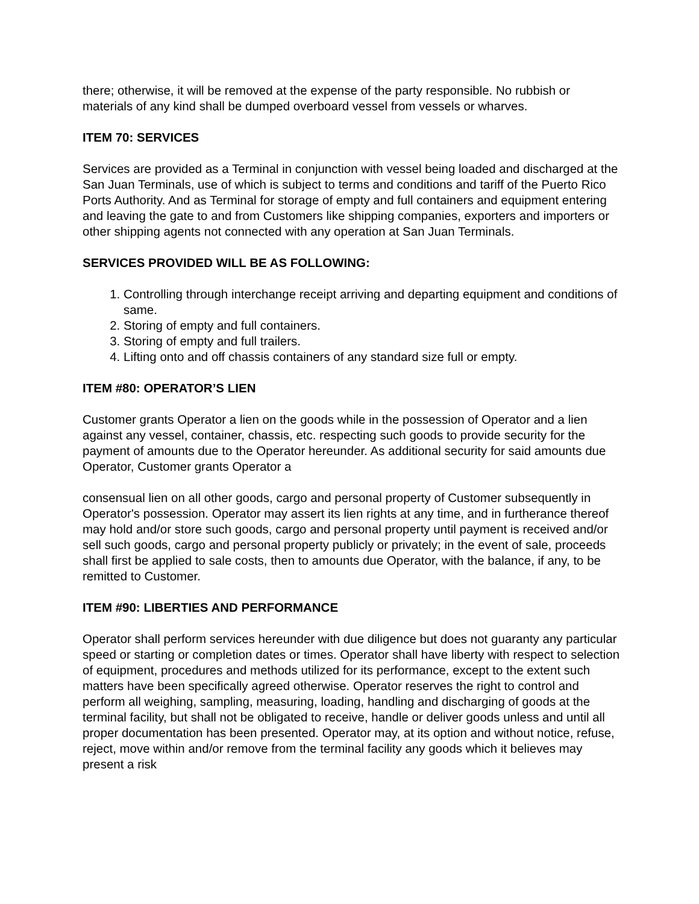there; otherwise, it will be removed at the expense of the party responsible. No rubbish or materials of any kind shall be dumped overboard vessel from vessels or wharves.
ITEM 70: SERVICES
Services are provided as a Terminal in conjunction with vessel being loaded and discharged at the San Juan Terminals, use of which is subject to terms and conditions and tariff of the Puerto Rico Ports Authority. And as Terminal for storage of empty and full containers and equipment entering and leaving the gate to and from Customers like shipping companies, exporters and importers or other shipping agents not connected with any operation at San Juan Terminals.
SERVICES PROVIDED WILL BE AS FOLLOWING:
1. Controlling through interchange receipt arriving and departing equipment and conditions of same.
2. Storing of empty and full containers.
3. Storing of empty and full trailers.
4. Lifting onto and off chassis containers of any standard size full or empty.
ITEM #80: OPERATOR’S LIEN
Customer grants Operator a lien on the goods while in the possession of Operator and a lien against any vessel, container, chassis, etc. respecting such goods to provide security for the payment of amounts due to the Operator hereunder. As additional security for said amounts due Operator, Customer grants Operator a
consensual lien on all other goods, cargo and personal property of Customer subsequently in Operator's possession. Operator may assert its lien rights at any time, and in furtherance thereof may hold and/or store such goods, cargo and personal property until payment is received and/or sell such goods, cargo and personal property publicly or privately; in the event of sale, proceeds shall first be applied to sale costs, then to amounts due Operator, with the balance, if any, to be remitted to Customer.
ITEM #90: LIBERTIES AND PERFORMANCE
Operator shall perform services hereunder with due diligence but does not guaranty any particular speed or starting or completion dates or times. Operator shall have liberty with respect to selection of equipment, procedures and methods utilized for its performance, except to the extent such matters have been specifically agreed otherwise. Operator reserves the right to control and perform all weighing, sampling, measuring, loading, handling and discharging of goods at the terminal facility, but shall not be obligated to receive, handle or deliver goods unless and until all proper documentation has been presented. Operator may, at its option and without notice, refuse, reject, move within and/or remove from the terminal facility any goods which it believes may present a risk